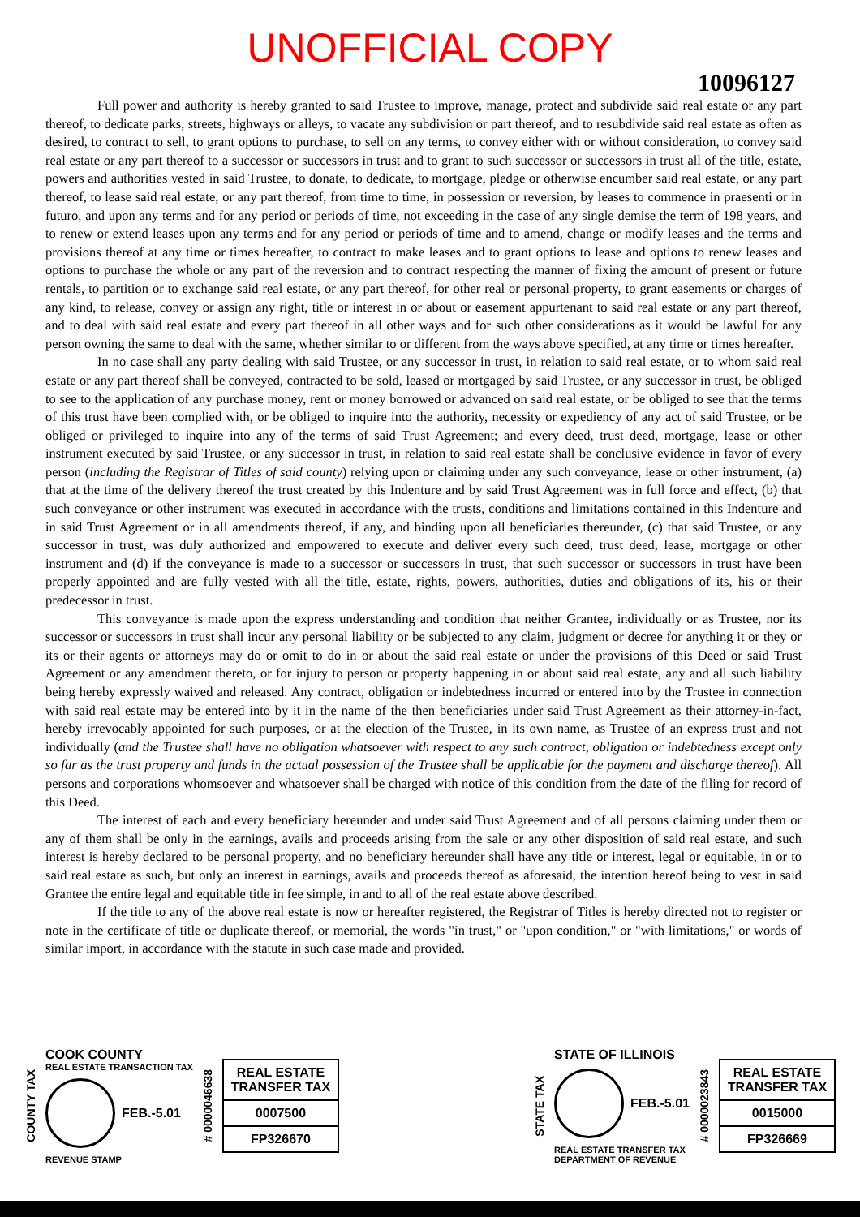UNOFFICIAL COPY
10096127
Full power and authority is hereby granted to said Trustee to improve, manage, protect and subdivide said real estate or any part thereof, to dedicate parks, streets, highways or alleys, to vacate any subdivision or part thereof, and to resubdivide said real estate as often as desired, to contract to sell, to grant options to purchase, to sell on any terms, to convey either with or without consideration, to convey said real estate or any part thereof to a successor or successors in trust and to grant to such successor or successors in trust all of the title, estate, powers and authorities vested in said Trustee, to donate, to dedicate, to mortgage, pledge or otherwise encumber said real estate, or any part thereof, to lease said real estate, or any part thereof, from time to time, in possession or reversion, by leases to commence in praesenti or in futuro, and upon any terms and for any period or periods of time, not exceeding in the case of any single demise the term of 198 years, and to renew or extend leases upon any terms and for any period or periods of time and to amend, change or modify leases and the terms and provisions thereof at any time or times hereafter, to contract to make leases and to grant options to lease and options to renew leases and options to purchase the whole or any part of the reversion and to contract respecting the manner of fixing the amount of present or future rentals, to partition or to exchange said real estate, or any part thereof, for other real or personal property, to grant easements or charges of any kind, to release, convey or assign any right, title or interest in or about or easement appurtenant to said real estate or any part thereof, and to deal with said real estate and every part thereof in all other ways and for such other considerations as it would be lawful for any person owning the same to deal with the same, whether similar to or different from the ways above specified, at any time or times hereafter.
In no case shall any party dealing with said Trustee, or any successor in trust, in relation to said real estate, or to whom said real estate or any part thereof shall be conveyed, contracted to be sold, leased or mortgaged by said Trustee, or any successor in trust, be obliged to see to the application of any purchase money, rent or money borrowed or advanced on said real estate, or be obliged to see that the terms of this trust have been complied with, or be obliged to inquire into the authority, necessity or expediency of any act of said Trustee, or be obliged or privileged to inquire into any of the terms of said Trust Agreement; and every deed, trust deed, mortgage, lease or other instrument executed by said Trustee, or any successor in trust, in relation to said real estate shall be conclusive evidence in favor of every person (including the Registrar of Titles of said county) relying upon or claiming under any such conveyance, lease or other instrument, (a) that at the time of the delivery thereof the trust created by this Indenture and by said Trust Agreement was in full force and effect, (b) that such conveyance or other instrument was executed in accordance with the trusts, conditions and limitations contained in this Indenture and in said Trust Agreement or in all amendments thereof, if any, and binding upon all beneficiaries thereunder, (c) that said Trustee, or any successor in trust, was duly authorized and empowered to execute and deliver every such deed, trust deed, lease, mortgage or other instrument and (d) if the conveyance is made to a successor or successors in trust, that such successor or successors in trust have been properly appointed and are fully vested with all the title, estate, rights, powers, authorities, duties and obligations of its, his or their predecessor in trust.
This conveyance is made upon the express understanding and condition that neither Grantee, individually or as Trustee, nor its successor or successors in trust shall incur any personal liability or be subjected to any claim, judgment or decree for anything it or they or its or their agents or attorneys may do or omit to do in or about the said real estate or under the provisions of this Deed or said Trust Agreement or any amendment thereto, or for injury to person or property happening in or about said real estate, any and all such liability being hereby expressly waived and released. Any contract, obligation or indebtedness incurred or entered into by the Trustee in connection with said real estate may be entered into by it in the name of the then beneficiaries under said Trust Agreement as their attorney-in-fact, hereby irrevocably appointed for such purposes, or at the election of the Trustee, in its own name, as Trustee of an express trust and not individually (and the Trustee shall have no obligation whatsoever with respect to any such contract, obligation or indebtedness except only so far as the trust property and funds in the actual possession of the Trustee shall be applicable for the payment and discharge thereof). All persons and corporations whomsoever and whatsoever shall be charged with notice of this condition from the date of the filing for record of this Deed.
The interest of each and every beneficiary hereunder and under said Trust Agreement and of all persons claiming under them or any of them shall be only in the earnings, avails and proceeds arising from the sale or any other disposition of said real estate, and such interest is hereby declared to be personal property, and no beneficiary hereunder shall have any title or interest, legal or equitable, in or to said real estate as such, but only an interest in earnings, avails and proceeds thereof as aforesaid, the intention hereof being to vest in said Grantee the entire legal and equitable title in fee simple, in and to all of the real estate above described.
If the title to any of the above real estate is now or hereafter registered, the Registrar of Titles is hereby directed not to register or note in the certificate of title or duplicate thereof, or memorial, the words "in trust," or "upon condition," or "with limitations," or words of similar import, in accordance with the statute in such case made and provided.
COUNTY TAX
COOK COUNTY
REAL ESTATE TRANSACTION TAX
FEB.-5.01
REVENUE STAMP
# 0000046638
REAL ESTATE
TRANSFER TAX
0007500
FP326670
STATE TAX
STATE OF ILLINOIS
FEB.-5.01
REAL ESTATE TRANSFER TAX
DEPARTMENT OF REVENUE
# 0000023843
REAL ESTATE
TRANSFER TAX
0015000
FP326669